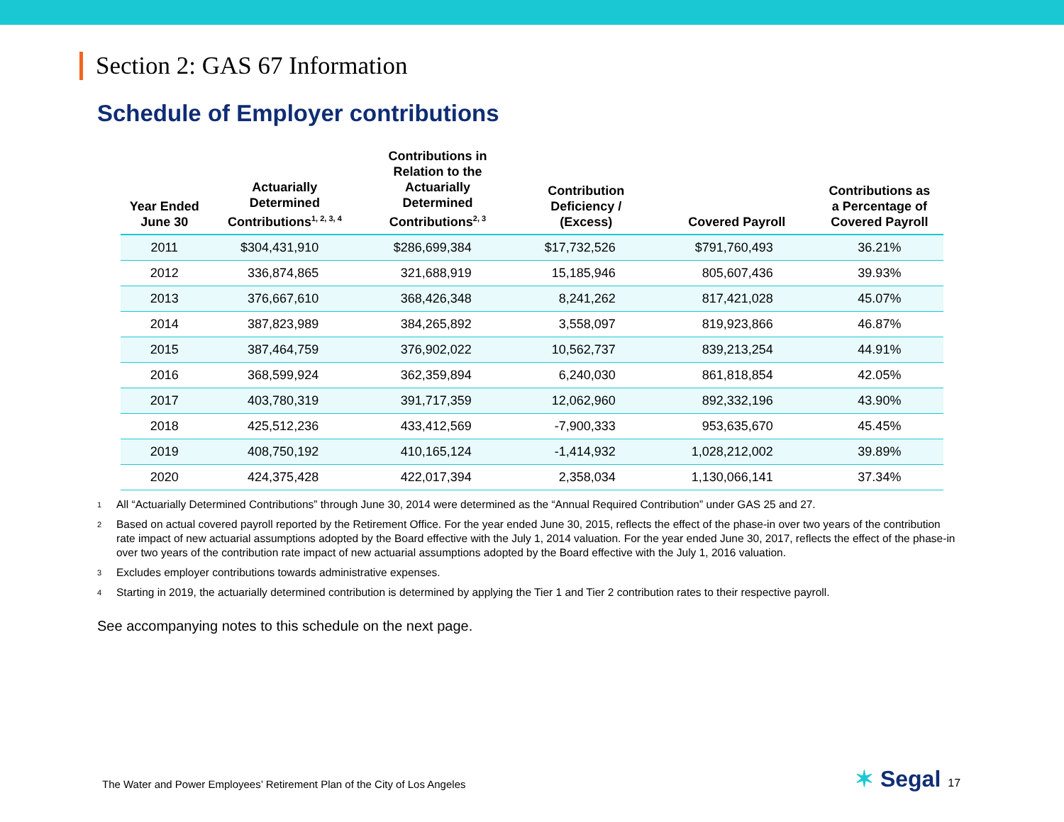Section 2: GAS 67 Information
Schedule of Employer contributions
| Year Ended June 30 | Actuarially Determined Contributions<sup>1, 2, 3, 4</sup> | Contributions in Relation to the Actuarially Determined Contributions<sup>2, 3</sup> | Contribution Deficiency / (Excess) | Covered Payroll | Contributions as a Percentage of Covered Payroll |
| --- | --- | --- | --- | --- | --- |
| 2011 | $304,431,910 | $286,699,384 | $17,732,526 | $791,760,493 | 36.21% |
| 2012 | 336,874,865 | 321,688,919 | 15,185,946 | 805,607,436 | 39.93% |
| 2013 | 376,667,610 | 368,426,348 | 8,241,262 | 817,421,028 | 45.07% |
| 2014 | 387,823,989 | 384,265,892 | 3,558,097 | 819,923,866 | 46.87% |
| 2015 | 387,464,759 | 376,902,022 | 10,562,737 | 839,213,254 | 44.91% |
| 2016 | 368,599,924 | 362,359,894 | 6,240,030 | 861,818,854 | 42.05% |
| 2017 | 403,780,319 | 391,717,359 | 12,062,960 | 892,332,196 | 43.90% |
| 2018 | 425,512,236 | 433,412,569 | -7,900,333 | 953,635,670 | 45.45% |
| 2019 | 408,750,192 | 410,165,124 | -1,414,932 | 1,028,212,002 | 39.89% |
| 2020 | 424,375,428 | 422,017,394 | 2,358,034 | 1,130,066,141 | 37.34% |
1 All “Actuarially Determined Contributions” through June 30, 2014 were determined as the “Annual Required Contribution” under GAS 25 and 27.
2 Based on actual covered payroll reported by the Retirement Office. For the year ended June 30, 2015, reflects the effect of the phase-in over two years of the contribution rate impact of new actuarial assumptions adopted by the Board effective with the July 1, 2014 valuation. For the year ended June 30, 2017, reflects the effect of the phase-in over two years of the contribution rate impact of new actuarial assumptions adopted by the Board effective with the July 1, 2016 valuation.
3 Excludes employer contributions towards administrative expenses.
4 Starting in 2019, the actuarially determined contribution is determined by applying the Tier 1 and Tier 2 contribution rates to their respective payroll.
See accompanying notes to this schedule on the next page.
The Water and Power Employees’ Retirement Plan of the City of Los Angeles
✶ Segal 17